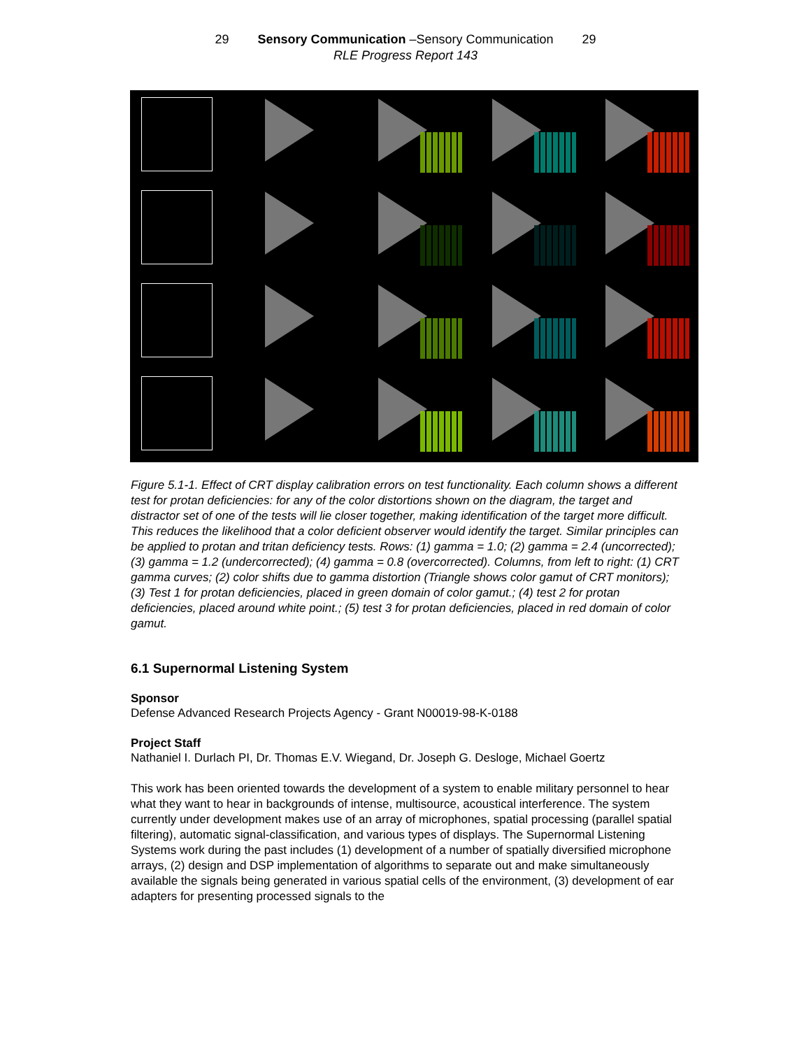29 Sensory Communication –Sensory Communication 29
RLE Progress Report 143
Figure 5.1-1. Effect of CRT display calibration errors on test functionality. Each column shows a different test for protan deficiencies: for any of the color distortions shown on the diagram, the target and distractor set of one of the tests will lie closer together, making identification of the target more difficult. This reduces the likelihood that a color deficient observer would identify the target. Similar principles can be applied to protan and tritan deficiency tests. Rows: (1) gamma = 1.0; (2) gamma = 2.4 (uncorrected); (3) gamma = 1.2 (undercorrected); (4) gamma = 0.8 (overcorrected). Columns, from left to right: (1) CRT gamma curves; (2) color shifts due to gamma distortion (Triangle shows color gamut of CRT monitors); (3) Test 1 for protan deficiencies, placed in green domain of color gamut.; (4) test 2 for protan deficiencies, placed around white point.; (5) test 3 for protan deficiencies, placed in red domain of color gamut.
6.1 Supernormal Listening System
Sponsor
Defense Advanced Research Projects Agency - Grant N00019-98-K-0188
Project Staff
Nathaniel I. Durlach PI, Dr. Thomas E.V. Wiegand, Dr. Joseph G. Desloge, Michael Goertz
This work has been oriented towards the development of a system to enable military personnel to hear what they want to hear in backgrounds of intense, multisource, acoustical interference. The system currently under development makes use of an array of microphones, spatial processing (parallel spatial filtering), automatic signal-classification, and various types of displays. The Supernormal Listening Systems work during the past includes (1) development of a number of spatially diversified microphone arrays, (2) design and DSP implementation of algorithms to separate out and make simultaneously available the signals being generated in various spatial cells of the environment, (3) development of ear adapters for presenting processed signals to the